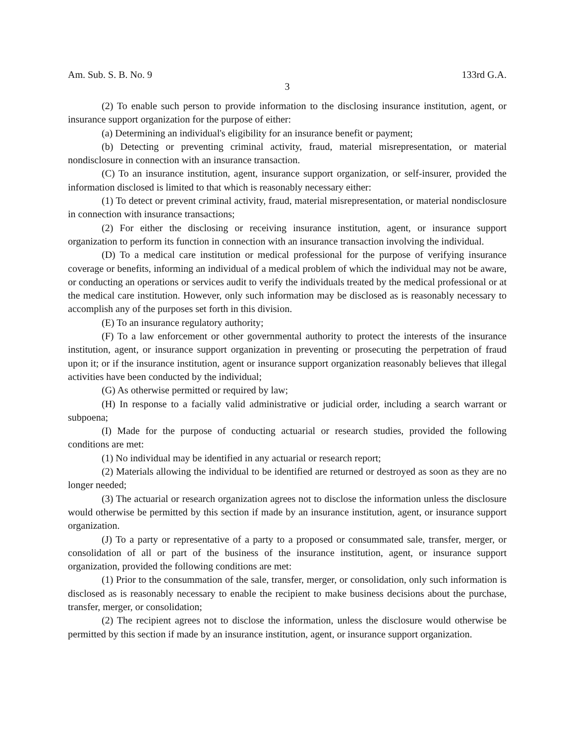Am. Sub. S. B. No. 9 133rd G.A.
3
(2) To enable such person to provide information to the disclosing insurance institution, agent, or insurance support organization for the purpose of either:
(a) Determining an individual's eligibility for an insurance benefit or payment;
(b) Detecting or preventing criminal activity, fraud, material misrepresentation, or material nondisclosure in connection with an insurance transaction.
(C) To an insurance institution, agent, insurance support organization, or self-insurer, provided the information disclosed is limited to that which is reasonably necessary either:
(1) To detect or prevent criminal activity, fraud, material misrepresentation, or material nondisclosure in connection with insurance transactions;
(2) For either the disclosing or receiving insurance institution, agent, or insurance support organization to perform its function in connection with an insurance transaction involving the individual.
(D) To a medical care institution or medical professional for the purpose of verifying insurance coverage or benefits, informing an individual of a medical problem of which the individual may not be aware, or conducting an operations or services audit to verify the individuals treated by the medical professional or at the medical care institution. However, only such information may be disclosed as is reasonably necessary to accomplish any of the purposes set forth in this division.
(E) To an insurance regulatory authority;
(F) To a law enforcement or other governmental authority to protect the interests of the insurance institution, agent, or insurance support organization in preventing or prosecuting the perpetration of fraud upon it; or if the insurance institution, agent or insurance support organization reasonably believes that illegal activities have been conducted by the individual;
(G) As otherwise permitted or required by law;
(H) In response to a facially valid administrative or judicial order, including a search warrant or subpoena;
(I) Made for the purpose of conducting actuarial or research studies, provided the following conditions are met:
(1) No individual may be identified in any actuarial or research report;
(2) Materials allowing the individual to be identified are returned or destroyed as soon as they are no longer needed;
(3) The actuarial or research organization agrees not to disclose the information unless the disclosure would otherwise be permitted by this section if made by an insurance institution, agent, or insurance support organization.
(J) To a party or representative of a party to a proposed or consummated sale, transfer, merger, or consolidation of all or part of the business of the insurance institution, agent, or insurance support organization, provided the following conditions are met:
(1) Prior to the consummation of the sale, transfer, merger, or consolidation, only such information is disclosed as is reasonably necessary to enable the recipient to make business decisions about the purchase, transfer, merger, or consolidation;
(2) The recipient agrees not to disclose the information, unless the disclosure would otherwise be permitted by this section if made by an insurance institution, agent, or insurance support organization.